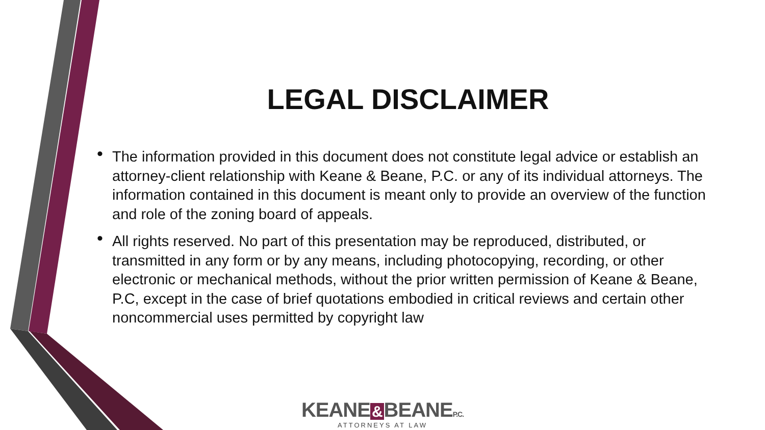LEGAL DISCLAIMER
• The information provided in this document does not constitute legal advice or establish an attorney-client relationship with Keane & Beane, P.C. or any of its individual attorneys. The information contained in this document is meant only to provide an overview of the function and role of the zoning board of appeals.
• All rights reserved. No part of this presentation may be reproduced, distributed, or transmitted in any form or by any means, including photocopying, recording, or other electronic or mechanical methods, without the prior written permission of Keane & Beane, P.C, except in the case of brief quotations embodied in critical reviews and certain other noncommercial uses permitted by copyright law
KEANE & BEANEP.C.
ATTORNEYS AT LAW